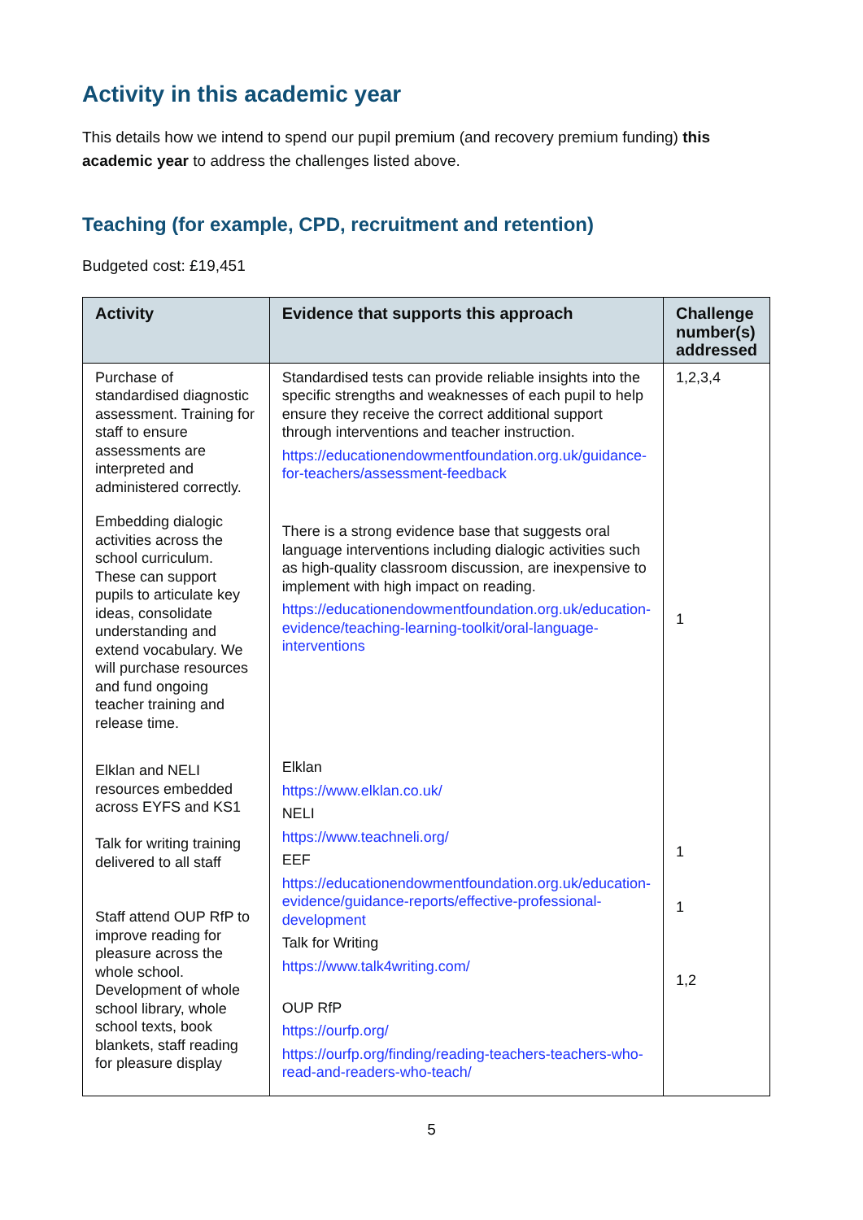Activity in this academic year
This details how we intend to spend our pupil premium (and recovery premium funding) this academic year to address the challenges listed above.
Teaching (for example, CPD, recruitment and retention)
Budgeted cost: £19,451
| Activity | Evidence that supports this approach | Challenge number(s) addressed |
| --- | --- | --- |
| Purchase of standardised diagnostic assessment. Training for staff to ensure assessments are interpreted and administered correctly. | Standardised tests can provide reliable insights into the specific strengths and weaknesses of each pupil to help ensure they receive the correct additional support through interventions and teacher instruction. https://educationendowmentfoundation.org.uk/guidance-for-teachers/assessment-feedback | 1,2,3,4 |
| Embedding dialogic activities across the school curriculum. These can support pupils to articulate key ideas, consolidate understanding and extend vocabulary. We will purchase resources and fund ongoing teacher training and release time. | There is a strong evidence base that suggests oral language interventions including dialogic activities such as high-quality classroom discussion, are inexpensive to implement with high impact on reading. https://educationendowmentfoundation.org.uk/education-evidence/teaching-learning-toolkit/oral-language-interventions | 1 |
| Elklan and NELI resources embedded across EYFS and KS1 Talk for writing training delivered to all staff Staff attend OUP RfP to improve reading for pleasure across the whole school. Development of whole school library, whole school texts, book blankets, staff reading for pleasure display | Elklan https://www.elklan.co.uk/ NELI https://www.teachneli.org/ EEF https://educationendowmentfoundation.org.uk/education-evidence/guidance-reports/effective-professional-development Talk for Writing https://www.talk4writing.com/ OUP RfP https://ourfp.org/ https://ourfp.org/finding/reading-teachers-teachers-who-read-and-readers-who-teach/ | 1 1 1,2 |
5